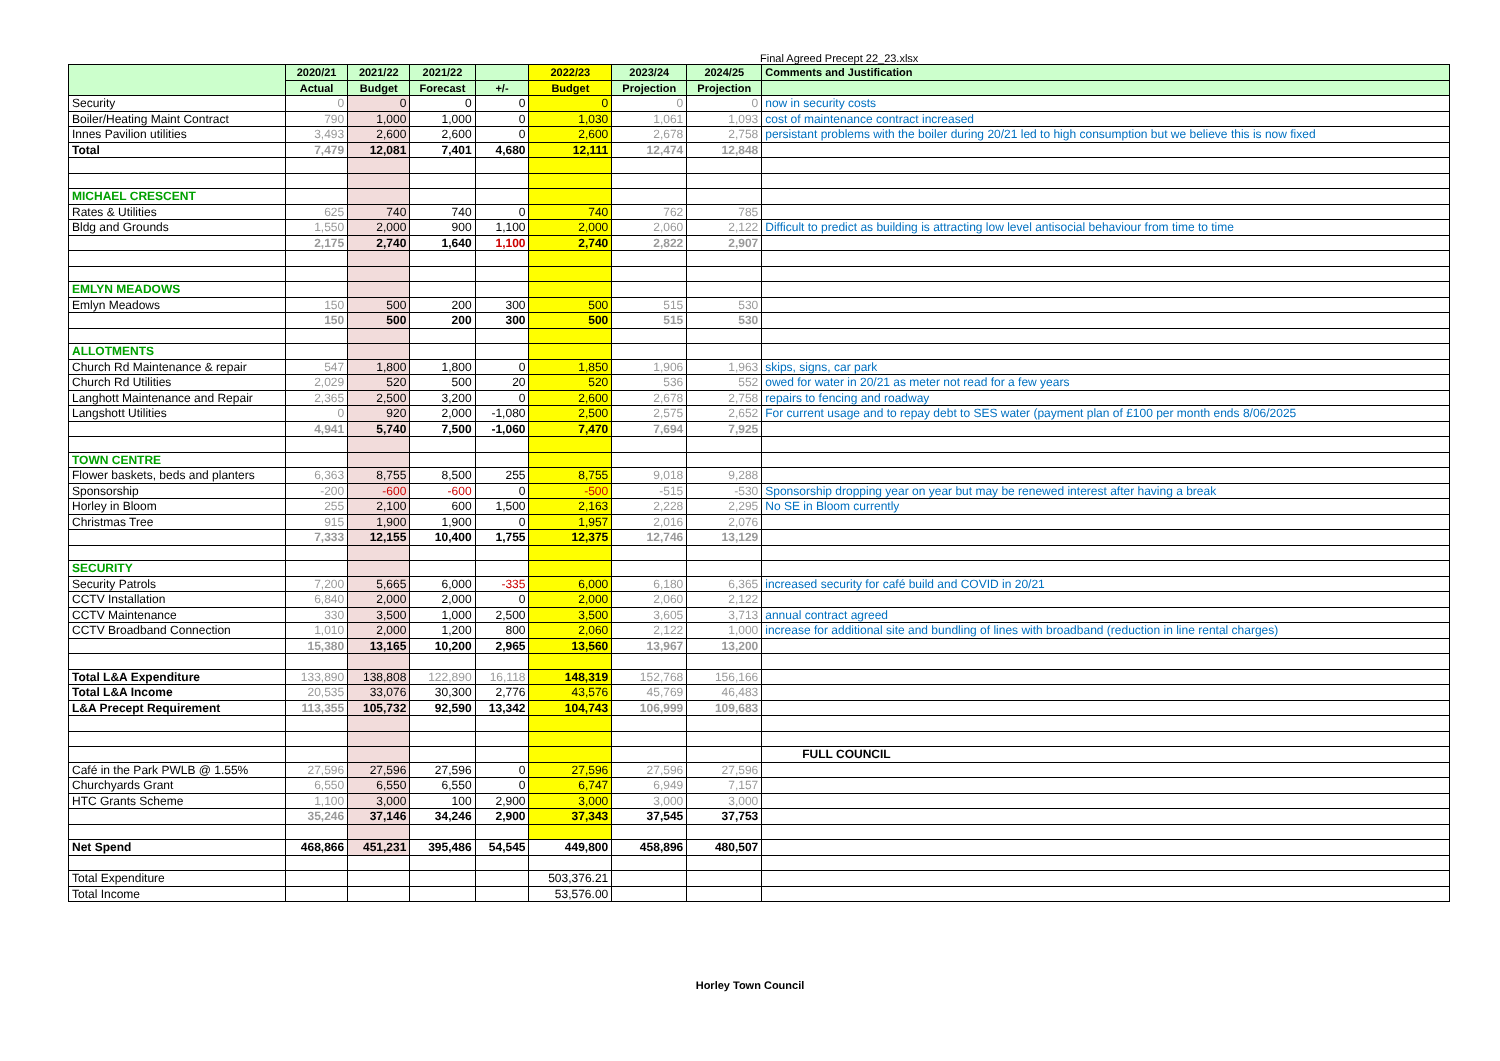Final Agreed Precept 22_23.xlsx
| | 2020/21 | 2021/22 | 2021/22 | | 2022/23 | 2023/24 | 2024/25 | Comments and Justification |
| --- | --- | --- | --- | --- | --- | --- | --- | --- |
| | Actual | Budget | Forecast | +/- | Budget | Projection | Projection | |
| Security | 0 | 0 | 0 | 0 | 0 | 0 | 0 | now in security costs |
| Boiler/Heating Maint Contract | 790 | 1,000 | 1,000 | 0 | 1,030 | 1,061 | 1,093 | cost of maintenance contract increased |
| Innes Pavilion utilities | 3,493 | 2,600 | 2,600 | 0 | 2,600 | 2,678 | 2,758 | persistant problems with the boiler during 20/21 led to high consumption but we believe this is now fixed |
| Total | 7,479 | 12,081 | 7,401 | 4,680 | 12,111 | 12,474 | 12,848 | |
| MICHAEL CRESCENT | | | | | | | | |
| Rates & Utilities | 625 | 740 | 740 | 0 | 740 | 762 | 785 | |
| Bldg and Grounds | 1,550 | 2,000 | 900 | 1,100 | 2,000 | 2,060 | 2,122 | Difficult to predict as building is attracting low level antisocial behaviour from time to time |
| | 2,175 | 2,740 | 1,640 | 1,100 | 2,740 | 2,822 | 2,907 | |
| EMLYN MEADOWS | | | | | | | | |
| Emlyn Meadows | 150 | 500 | 200 | 300 | 500 | 515 | 530 | |
| | 150 | 500 | 200 | 300 | 500 | 515 | 530 | |
| ALLOTMENTS | | | | | | | | |
| Church Rd Maintenance & repair | 547 | 1,800 | 1,800 | 0 | 1,850 | 1,906 | 1,963 | skips, signs, car park |
| Church Rd Utilities | 2,029 | 520 | 500 | 20 | 520 | 536 | 552 | owed for water in 20/21 as meter not read for a few years |
| Langhott Maintenance and Repair | 2,365 | 2,500 | 3,200 | 0 | 2,600 | 2,678 | 2,758 | repairs to fencing and roadway |
| Langshott Utilities | 0 | 920 | 2,000 | -1,080 | 2,500 | 2,575 | 2,652 | For current usage and to repay debt to SES water (payment plan of £100 per month ends 8/06/2025 |
| | 4,941 | 5,740 | 7,500 | -1,060 | 7,470 | 7,694 | 7,925 | |
| TOWN CENTRE | | | | | | | | |
| Flower baskets, beds and planters | 6,363 | 8,755 | 8,500 | 255 | 8,755 | 9,018 | 9,288 | |
| Sponsorship | -200 | -600 | -600 | 0 | -500 | -515 | -530 | Sponsorship dropping year on year but may be renewed interest after having a break |
| Horley in Bloom | 255 | 2,100 | 600 | 1,500 | 2,163 | 2,228 | 2,295 | No SE in Bloom currently |
| Christmas Tree | 915 | 1,900 | 1,900 | 0 | 1,957 | 2,016 | 2,076 | |
| | 7,333 | 12,155 | 10,400 | 1,755 | 12,375 | 12,746 | 13,129 | |
| SECURITY | | | | | | | | |
| Security Patrols | 7,200 | 5,665 | 6,000 | -335 | 6,000 | 6,180 | 6,365 | increased security for café build and COVID in 20/21 |
| CCTV Installation | 6,840 | 2,000 | 2,000 | 0 | 2,000 | 2,060 | 2,122 | |
| CCTV Maintenance | 330 | 3,500 | 1,000 | 2,500 | 3,500 | 3,605 | 3,713 | annual contract agreed |
| CCTV Broadband Connection | 1,010 | 2,000 | 1,200 | 800 | 2,060 | 2,122 | 1,000 | increase for additional site and bundling of lines with broadband (reduction in line rental charges) |
| | 15,380 | 13,165 | 10,200 | 2,965 | 13,560 | 13,967 | 13,200 | |
| Total L&A Expenditure | 133,890 | 138,808 | 122,890 | 16,118 | 148,319 | 152,768 | 156,166 | |
| Total L&A Income | 20,535 | 33,076 | 30,300 | 2,776 | 43,576 | 45,769 | 46,483 | |
| L&A Precept Requirement | 113,355 | 105,732 | 92,590 | 13,342 | 104,743 | 106,999 | 109,683 | |
| | | | | | | | | FULL COUNCIL |
| Café in the Park PWLB @ 1.55% | 27,596 | 27,596 | 27,596 | 0 | 27,596 | 27,596 | 27,596 | |
| Churchyards Grant | 6,550 | 6,550 | 6,550 | 0 | 6,747 | 6,949 | 7,157 | |
| HTC Grants Scheme | 1,100 | 3,000 | 100 | 2,900 | 3,000 | 3,000 | 3,000 | |
| | 35,246 | 37,146 | 34,246 | 2,900 | 37,343 | 37,545 | 37,753 | |
| Net Spend | 468,866 | 451,231 | 395,486 | 54,545 | 449,800 | 458,896 | 480,507 | |
| Total Expenditure | | | | | 503,376.21 | | | |
| Total Income | | | | | 53,576.00 | | | |
Horley Town Council